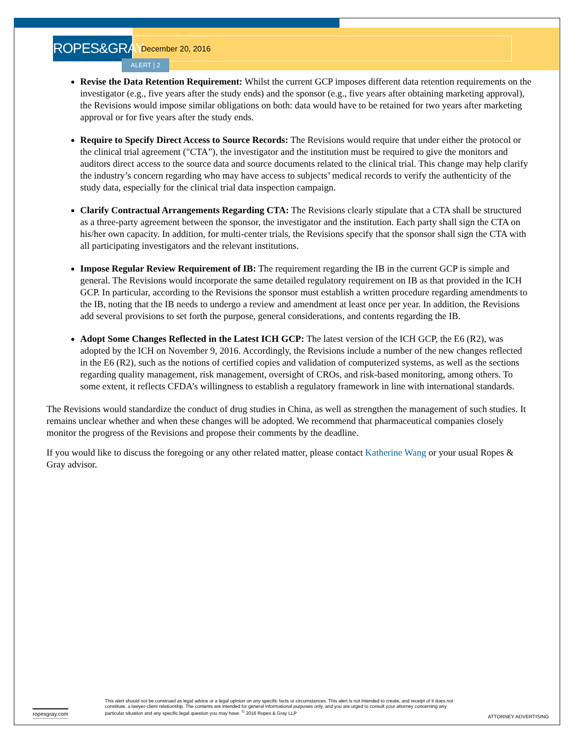ROPES&GRAY
December 20, 2016
ALERT | 2
Revise the Data Retention Requirement: Whilst the current GCP imposes different data retention requirements on the investigator (e.g., five years after the study ends) and the sponsor (e.g., five years after obtaining marketing approval), the Revisions would impose similar obligations on both: data would have to be retained for two years after marketing approval or for five years after the study ends.
Require to Specify Direct Access to Source Records: The Revisions would require that under either the protocol or the clinical trial agreement ("CTA”), the investigator and the institution must be required to give the monitors and auditors direct access to the source data and source documents related to the clinical trial. This change may help clarify the industry’s concern regarding who may have access to subjects’ medical records to verify the authenticity of the study data, especially for the clinical trial data inspection campaign.
Clarify Contractual Arrangements Regarding CTA: The Revisions clearly stipulate that a CTA shall be structured as a three-party agreement between the sponsor, the investigator and the institution. Each party shall sign the CTA on his/her own capacity. In addition, for multi-center trials, the Revisions specify that the sponsor shall sign the CTA with all participating investigators and the relevant institutions.
Impose Regular Review Requirement of IB: The requirement regarding the IB in the current GCP is simple and general. The Revisions would incorporate the same detailed regulatory requirement on IB as that provided in the ICH GCP. In particular, according to the Revisions the sponsor must establish a written procedure regarding amendments to the IB, noting that the IB needs to undergo a review and amendment at least once per year. In addition, the Revisions add several provisions to set forth the purpose, general considerations, and contents regarding the IB.
Adopt Some Changes Reflected in the Latest ICH GCP: The latest version of the ICH GCP, the E6 (R2), was adopted by the ICH on November 9, 2016. Accordingly, the Revisions include a number of the new changes reflected in the E6 (R2), such as the notions of certified copies and validation of computerized systems, as well as the sections regarding quality management, risk management, oversight of CROs, and risk-based monitoring, among others. To some extent, it reflects CFDA’s willingness to establish a regulatory framework in line with international standards.
The Revisions would standardize the conduct of drug studies in China, as well as strengthen the management of such studies. It remains unclear whether and when these changes will be adopted. We recommend that pharmaceutical companies closely monitor the progress of the Revisions and propose their comments by the deadline.
If you would like to discuss the foregoing or any other related matter, please contact Katherine Wang or your usual Ropes & Gray advisor.
ropesgray.com
This alert should not be construed as legal advice or a legal opinion on any specific facts or circumstances. This alert is not intended to create, and receipt of it does not constitute, a lawyer-client relationship. The contents are intended for general informational purposes only, and you are urged to consult your attorney concerning any particular situation and any specific legal question you may have. <sup>©</sup> 2016 Ropes & Gray LLP
ATTORNEY ADVERTISING